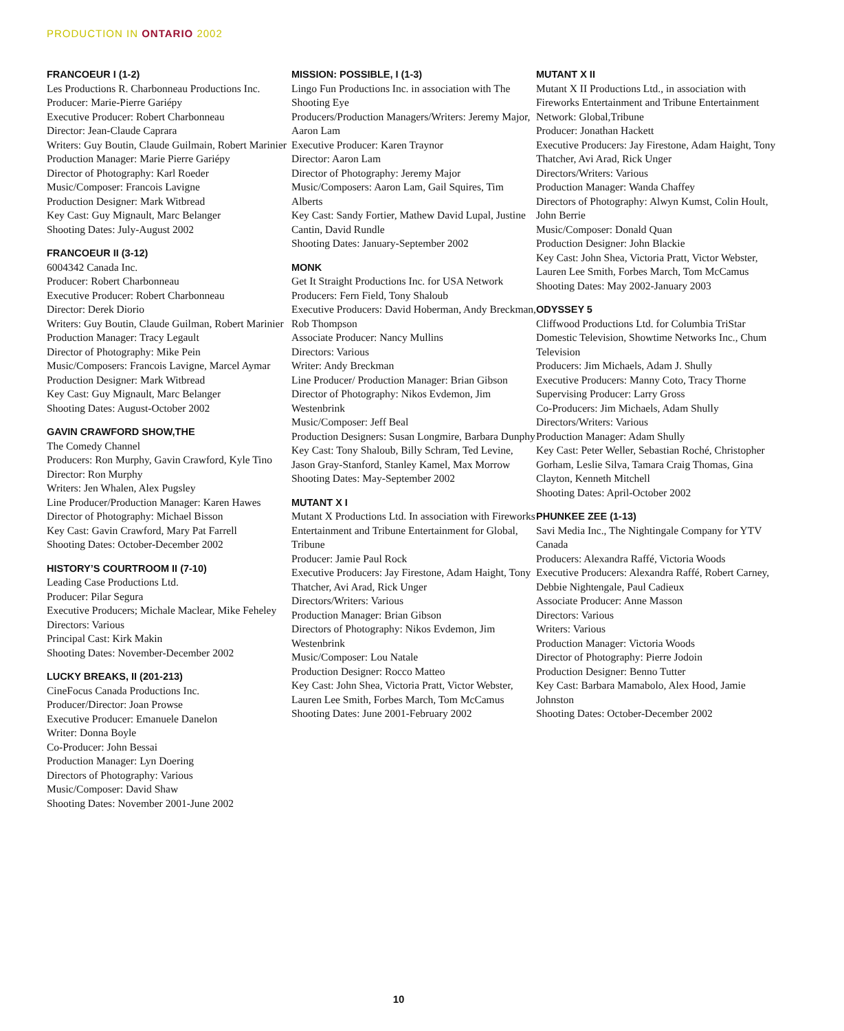PRODUCTION IN ONTARIO 2002
FRANCOEUR I (1-2)
Les Productions R. Charbonneau Productions Inc.
Producer: Marie-Pierre Gariépy
Executive Producer: Robert Charbonneau
Director: Jean-Claude Caprara
Writers: Guy Boutin, Claude Guilmain, Robert Marinier
Production Manager: Marie Pierre Gariépy
Director of Photography: Karl Roeder
Music/Composer: Francois Lavigne
Production Designer: Mark Witbread
Key Cast: Guy Mignault, Marc Belanger
Shooting Dates: July-August 2002
FRANCOEUR II (3-12)
6004342 Canada Inc.
Producer: Robert Charbonneau
Executive Producer: Robert Charbonneau
Director: Derek Diorio
Writers: Guy Boutin, Claude Guilman, Robert Marinier
Production Manager: Tracy Legault
Director of Photography: Mike Pein
Music/Composers: Francois Lavigne, Marcel Aymar
Production Designer: Mark Witbread
Key Cast: Guy Mignault, Marc Belanger
Shooting Dates: August-October 2002
GAVIN CRAWFORD SHOW,THE
The Comedy Channel
Producers: Ron Murphy, Gavin Crawford, Kyle Tino
Director: Ron Murphy
Writers: Jen Whalen, Alex Pugsley
Line Producer/Production Manager: Karen Hawes
Director of Photography: Michael Bisson
Key Cast: Gavin Crawford, Mary Pat Farrell
Shooting Dates: October-December 2002
HISTORY’S COURTROOM II (7-10)
Leading Case Productions Ltd.
Producer: Pilar Segura
Executive Producers; Michale Maclear, Mike Feheley
Directors: Various
Principal Cast: Kirk Makin
Shooting Dates: November-December 2002
LUCKY BREAKS, II (201-213)
CineFocus Canada Productions Inc.
Producer/Director: Joan Prowse
Executive Producer: Emanuele Danelon
Writer: Donna Boyle
Co-Producer: John Bessai
Production Manager: Lyn Doering
Directors of Photography: Various
Music/Composer: David Shaw
Shooting Dates: November 2001-June 2002
MISSION: POSSIBLE, I (1-3)
Lingo Fun Productions Inc. in association with The Shooting Eye
Producers/Production Managers/Writers: Jeremy Major, Aaron Lam
Executive Producer: Karen Traynor
Director: Aaron Lam
Director of Photography: Jeremy Major
Music/Composers: Aaron Lam, Gail Squires, Tim Alberts
Key Cast: Sandy Fortier, Mathew David Lupal, Justine Cantin, David Rundle
Shooting Dates: January-September 2002
MONK
Get It Straight Productions Inc. for USA Network
Producers: Fern Field, Tony Shaloub
Executive Producers: David Hoberman, Andy Breckman, Rob Thompson
Associate Producer: Nancy Mullins
Directors: Various
Writer: Andy Breckman
Line Producer/ Production Manager: Brian Gibson
Director of Photography: Nikos Evdemon, Jim Westenbrink
Music/Composer: Jeff Beal
Production Designers: Susan Longmire, Barbara Dunphy
Key Cast: Tony Shaloub, Billy Schram, Ted Levine, Jason Gray-Stanford, Stanley Kamel, Max Morrow
Shooting Dates: May-September 2002
MUTANT X I
Mutant X Productions Ltd. In association with Fireworks Entertainment and Tribune Entertainment for Global, Tribune
Producer: Jamie Paul Rock
Executive Producers: Jay Firestone, Adam Haight, Tony Thatcher, Avi Arad, Rick Unger
Directors/Writers: Various
Production Manager: Brian Gibson
Directors of Photography: Nikos Evdemon, Jim Westenbrink
Music/Composer: Lou Natale
Production Designer: Rocco Matteo
Key Cast: John Shea, Victoria Pratt, Victor Webster, Lauren Lee Smith, Forbes March, Tom McCamus
Shooting Dates: June 2001-February 2002
MUTANT X II
Mutant X II Productions Ltd., in association with Fireworks Entertainment and Tribune Entertainment Network: Global,Tribune
Producer: Jonathan Hackett
Executive Producers: Jay Firestone, Adam Haight, Tony Thatcher, Avi Arad, Rick Unger
Directors/Writers: Various
Production Manager: Wanda Chaffey
Directors of Photography: Alwyn Kumst, Colin Hoult, John Berrie
Music/Composer: Donald Quan
Production Designer: John Blackie
Key Cast: John Shea, Victoria Pratt, Victor Webster, Lauren Lee Smith, Forbes March, Tom McCamus
Shooting Dates: May 2002-January 2003
ODYSSEY 5
Cliffwood Productions Ltd. for Columbia TriStar Domestic Television, Showtime Networks Inc., Chum Television
Producers: Jim Michaels, Adam J. Shully
Executive Producers: Manny Coto, Tracy Thorne
Supervising Producer: Larry Gross
Co-Producers: Jim Michaels, Adam Shully
Directors/Writers: Various
Production Manager: Adam Shully
Key Cast: Peter Weller, Sebastian Roché, Christopher Gorham, Leslie Silva, Tamara Craig Thomas, Gina Clayton, Kenneth Mitchell
Shooting Dates: April-October 2002
PHUNKEE ZEE (1-13)
Savi Media Inc., The Nightingale Company for YTV Canada
Producers: Alexandra Raffé, Victoria Woods
Executive Producers: Alexandra Raffé, Robert Carney, Debbie Nightengale, Paul Cadieux
Associate Producer: Anne Masson
Directors: Various
Writers: Various
Production Manager: Victoria Woods
Director of Photography: Pierre Jodoin
Production Designer: Benno Tutter
Key Cast: Barbara Mamabolo, Alex Hood, Jamie Johnston
Shooting Dates: October-December 2002
10